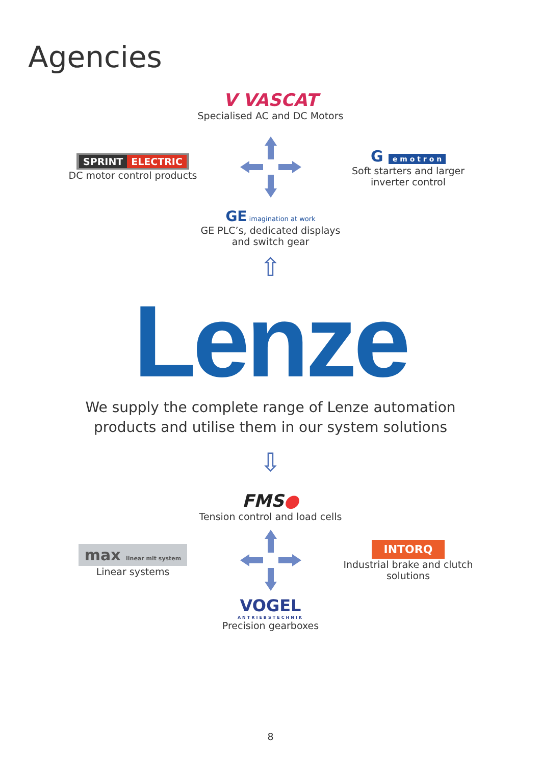Agencies
V VASCAT
Specialised AC and DC Motors
SPRINT ELECTRIC
DC motor control products
G e m o t r o n
Soft starters and larger inverter control
GE imagination at work
GE PLC’s, dedicated displays
and switch gear
⇧
Lenze
We supply the complete range of Lenze automation
products and utilise them in our system solutions
⇩
FMS●
Tension control and load cells
max linear mit system
Linear systems
INTORQ
Industrial brake and clutch solutions
VOGEL
ANTRIEBSTECHNIK
Precision gearboxes
8